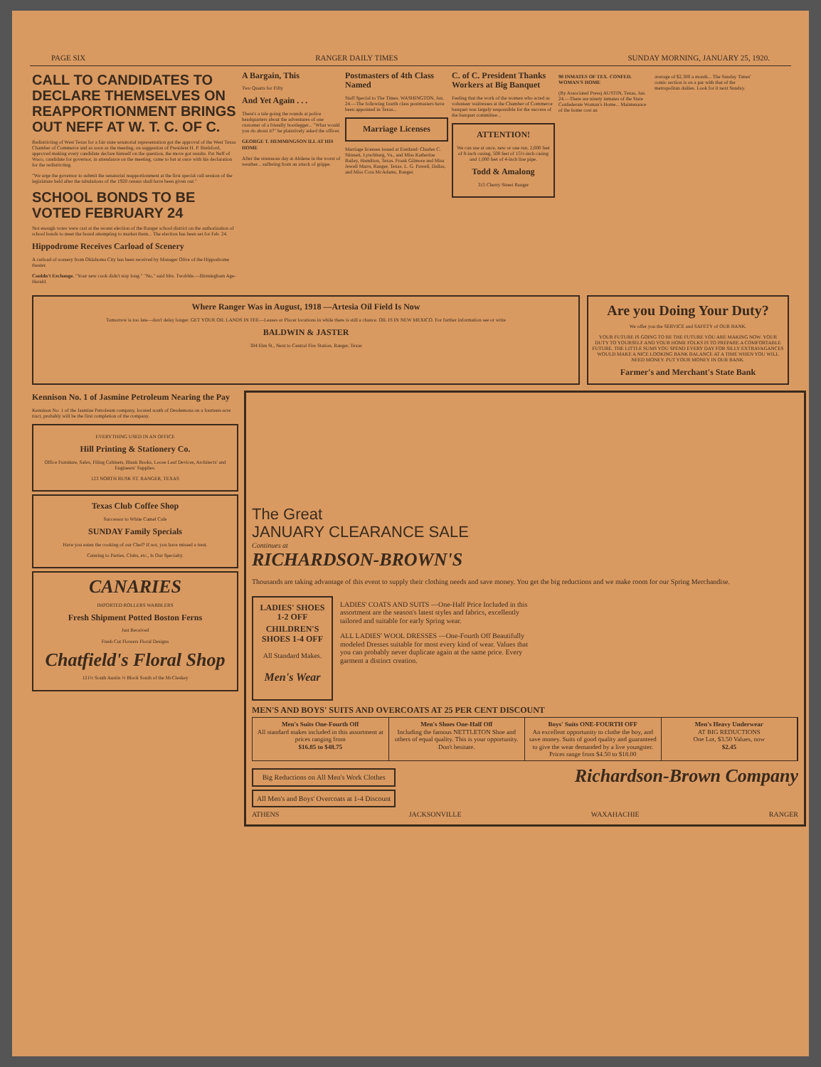PAGE SIX RANGER DAILY TIMES SUNDAY MORNING, JANUARY 25, 1920.
CALL TO CANDIDATES TO DECLARE THEMSELVES ON REAPPORTIONMENT BRINGS OUT NEFF AT W. T. C. OF C.
Redistricting of West Texas for a fair state senatorial representation got the approval of the West Texas Chamber of Commerce and as soon as the meeting, on suggestion of President H. P. Brelsford, approved making every candidate declare himself on the question, the move got results. Pat Neff of Waco, candidate for governor, in attendance on the meeting, came to bat at once with his declaration for the redistricting.
"We urge the governor to submit the senatorial reapportionment at the first special call session of the legislature held after the tabulations of the 1920 census shall have been given out."
SCHOOL BONDS TO BE VOTED FEBRUARY 24
Not enough votes were cast at the recent election of the Ranger school district on the authorization of school bonds to meet the board attempting to market them... The election has been set for Feb. 24.
Hippodrome Receives Carload of Scenery
A carload of scenery from Oklahoma City has been received by Manager Olive of the Hippodrome theater.
Couldn't Exchange. "Your new cook didn't stay long." "No," said Mrs. Twobble.—Birmingham Age-Herald.
A Bargain, This
Two Quarts for Fifty
And Yet Again . . .
There's a tale going the rounds at police headquarters about the adventures of one customer of a friendly bootlegger... "What would you do about it?" he plaintively asked the officer.
GEORGE T. HEMMINGSON ILL AT HIS HOME
After the strenuous day at Abilene in the worst of weather... suffering from an attack of grippe.
Postmasters of 4th Class Named
Staff Special to The Times. WASHINGTON, Jan. 24.—The following fourth class postmasters have been appointed in Texas...
Marriage Licenses
Marriage licenses issued at Eastland: Charles C. Stinnett, Lynchburg, Va., and Miss Katherine Bailey, Hamilton, Texas. Frank Gilmore and Miss Jewell Marrs, Ranger, Texas. L. G. Pawell, Dallas, and Miss Cora McAdams, Ranger.
C. of C. President Thanks Workers at Big Banquet
Feeling that the work of the women who acted as volunteer waitresses at the Chamber of Commerce banquet was largely responsible for the success of the banquet committee...
ATTENTION!
We can use at once, new or one run, 2,000 feet of 8-inch casing, 500 feet of 15½-inch casing and 1,000 feet of 4-inch line pipe.
Todd & Amalong
315 Cherry Street Ranger
90 INMATES OF TEX. CONFED. WOMAN'S HOME
(By Associated Press) AUSTIN, Texas, Jan. 24.—There are ninety inmates of the State Confederate Woman's Home... Maintenance of the home cost an
average of $2,300 a month... The Sunday Times' comic section is on a par with that of the metropolitan dailies. Look for it next Sunday.
Where Ranger Was in August, 1918 —Artesia Oil Field Is Now
Tomorrow is too late—don't delay longer. GET YOUR OIL LANDS IN FEE—Leases or Placer locations in while there is still a chance. OIL IS IN NEW MEXICO. For further information see or write
BALDWIN & JASTER
304 Elm St., Next to Central Fire Station, Ranger, Texas
Are you Doing Your Duty?
We offer you the SERVICE and SAFETY of OUR BANK.
YOUR FUTURE IS GOING TO BE THE FUTURE YOU ARE MAKING NOW. YOUR DUTY TO YOURSELF AND YOUR HOME FOLKS IS TO PREPARE A COMFORTABLE FUTURE. THE LITTLE SUMS YOU SPEND EVERY DAY FOR SILLY EXTRAVAGANCES WOULD MAKE A NICE LOOKING BANK BALANCE AT A TIME WHEN YOU WILL NEED MONEY. PUT YOUR MONEY IN OUR BANK.
Farmer's and Merchant's State Bank
Kennison No. 1 of Jasmine Petroleum Nearing the Pay
Kennison No. 1 of the Jasmine Petroleum company, located south of Desdemona on a fourteen-acre tract, probably will be the first completion of the company.
EVERYTHING USED IN AN OFFICE
Hill Printing & Stationery Co.
Office Furniture, Safes, Filing Cabinets, Blank Books, Loose Leaf Devices, Architects' and Engineers' Supplies.
123 NORTH RUSK ST. RANGER, TEXAS
Texas Club Coffee Shop
Successor to White Camel Cafe
SUNDAY Family Specials
Have you eaten the cooking of our Chef? If not, you have missed a treat.
Catering to Parties, Clubs, etc., Is Our Specialty.
CANARIES
IMPORTED ROLLERS WARBLERS
Fresh Shipment Potted Boston Ferns
Just Received
Fresh Cut Flowers Floral Designs
Chatfield's Floral Shop
121½ South Austin ½ Block South of the McCleskey
The Great
JANUARY CLEARANCE SALE
Continues at
RICHARDSON-BROWN'S
Thousands are taking advantage of this event to supply their clothing needs and save money. You get the big reductions and we make room for our Spring Merchandise.
LADIES' SHOES 1-2 OFF
CHILDREN'S SHOES 1-4 OFF
All Standard Makes.
Men's Wear
LADIES' COATS AND SUITS —One-Half Price Included in this assortment are the season's latest styles and fabrics, excellently tailored and suitable for early Spring wear.
ALL LADIES' WOOL DRESSES —One-Fourth Off Beautifully modeled Dresses suitable for most every kind of wear. Values that you can probably never duplicate again at the same price. Every garment a distinct creation.
MEN'S AND BOYS' SUITS AND OVERCOATS AT 25 PER CENT DISCOUNT
Men's Suits One-Fourth Off
All standard makes included in this assortment at prices ranging from
$16.85 to $48.75
Men's Shoes One-Half Off
Including the famous NETTLETON Shoe and others of equal quality. This is your opportunity. Don't hesitate.
Boys' Suits ONE-FOURTH OFF
An excellent opportunity to clothe the boy, and save money. Suits of good quality and guaranteed to give the wear demanded by a live youngster. Prices range from $4.50 to $18.00
Men's Heavy Underwear
AT BIG REDUCTIONS
One Lot, $3.50 Values, now
$2.45
Big Reductions on All Men's Work Clothes
All Men's and Boys' Overcoats at 1-4 Discount
Richardson-Brown Company
ATHENS JACKSONVILLE WAXAHACHIE RANGER